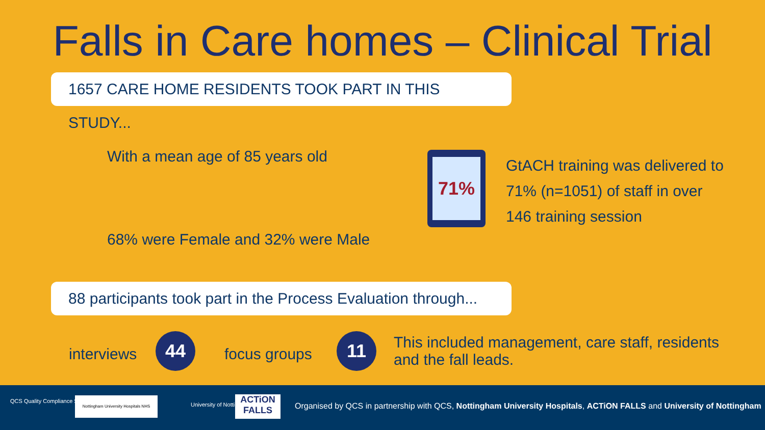Falls in Care homes – Clinical Trial
1657 CARE HOME RESIDENTS TOOK PART IN THIS STUDY...
With a mean age of 85 years old
68% were Female and 32% were Male
71%
GtACH training was delivered to
71% (n=1051) of staff in over
146 training session
88 participants took part in the Process Evaluation through...
interviews
44
focus groups
11
This included management, care staff, residents
and the fall leads.
QCS Quality Compliance Systems
Nottingham University Hospitals NHS
University of Nottingham
ACTiON FALLS
Organised by QCS in partnership with QCS, Nottingham University Hospitals, ACTiON FALLS and University of Nottingham